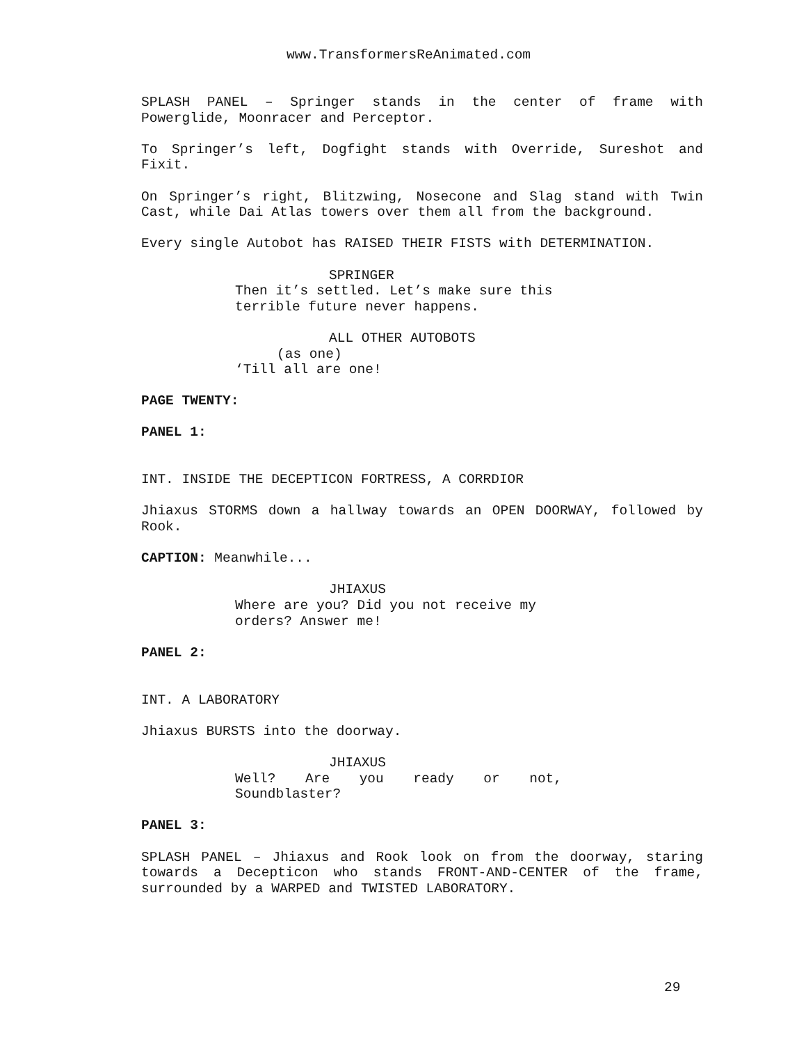www.TransformersReAnimated.com
SPLASH PANEL – Springer stands in the center of frame with Powerglide, Moonracer and Perceptor.
To Springer’s left, Dogfight stands with Override, Sureshot and Fixit.
On Springer’s right, Blitzwing, Nosecone and Slag stand with Twin Cast, while Dai Atlas towers over them all from the background.
Every single Autobot has RAISED THEIR FISTS with DETERMINATION.
SPRINGER
Then it’s settled. Let’s make sure this terrible future never happens.
ALL OTHER AUTOBOTS
(as one)
‘Till all are one!
PAGE TWENTY:
PANEL 1:
INT. INSIDE THE DECEPTICON FORTRESS, A CORRDIOR
Jhiaxus STORMS down a hallway towards an OPEN DOORWAY, followed by Rook.
CAPTION: Meanwhile...
JHIAXUS
Where are you? Did you not receive my orders? Answer me!
PANEL 2:
INT. A LABORATORY
Jhiaxus BURSTS into the doorway.
JHIAXUS
Well? Are you ready or not, Soundblaster?
PANEL 3:
SPLASH PANEL – Jhiaxus and Rook look on from the doorway, staring towards a Decepticon who stands FRONT-AND-CENTER of the frame, surrounded by a WARPED and TWISTED LABORATORY.
29